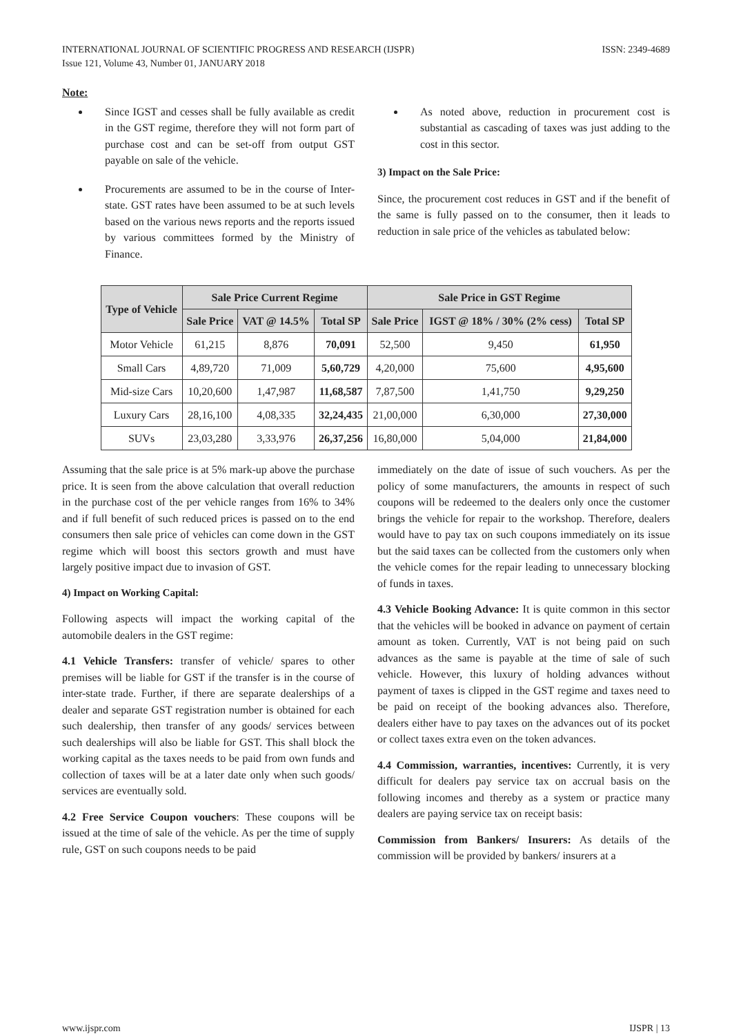INTERNATIONAL JOURNAL OF SCIENTIFIC PROGRESS AND RESEARCH (IJSPR)
Issue 121, Volume 43, Number 01, JANUARY 2018
ISSN: 2349-4689
Note:
Since IGST and cesses shall be fully available as credit in the GST regime, therefore they will not form part of purchase cost and can be set-off from output GST payable on sale of the vehicle.
Procurements are assumed to be in the course of Inter-state. GST rates have been assumed to be at such levels based on the various news reports and the reports issued by various committees formed by the Ministry of Finance.
As noted above, reduction in procurement cost is substantial as cascading of taxes was just adding to the cost in this sector.
3) Impact on the Sale Price:
Since, the procurement cost reduces in GST and if the benefit of the same is fully passed on to the consumer, then it leads to reduction in sale price of the vehicles as tabulated below:
| Type of Vehicle | Sale Price Current Regime | | | Sale Price in GST Regime | | |
| --- | --- | --- | --- | --- | --- | --- |
| | Sale Price | VAT @ 14.5% | Total SP | Sale Price | IGST @ 18% / 30% (2% cess) | Total SP |
| Motor Vehicle | 61,215 | 8,876 | 70,091 | 52,500 | 9,450 | 61,950 |
| Small Cars | 4,89,720 | 71,009 | 5,60,729 | 4,20,000 | 75,600 | 4,95,600 |
| Mid-size Cars | 10,20,600 | 1,47,987 | 11,68,587 | 7,87,500 | 1,41,750 | 9,29,250 |
| Luxury Cars | 28,16,100 | 4,08,335 | 32,24,435 | 21,00,000 | 6,30,000 | 27,30,000 |
| SUVs | 23,03,280 | 3,33,976 | 26,37,256 | 16,80,000 | 5,04,000 | 21,84,000 |
Assuming that the sale price is at 5% mark-up above the purchase price. It is seen from the above calculation that overall reduction in the purchase cost of the per vehicle ranges from 16% to 34% and if full benefit of such reduced prices is passed on to the end consumers then sale price of vehicles can come down in the GST regime which will boost this sectors growth and must have largely positive impact due to invasion of GST.
4) Impact on Working Capital:
Following aspects will impact the working capital of the automobile dealers in the GST regime:
4.1 Vehicle Transfers: transfer of vehicle/ spares to other premises will be liable for GST if the transfer is in the course of inter-state trade. Further, if there are separate dealerships of a dealer and separate GST registration number is obtained for each such dealership, then transfer of any goods/ services between such dealerships will also be liable for GST. This shall block the working capital as the taxes needs to be paid from own funds and collection of taxes will be at a later date only when such goods/ services are eventually sold.
4.2 Free Service Coupon vouchers: These coupons will be issued at the time of sale of the vehicle. As per the time of supply rule, GST on such coupons needs to be paid
immediately on the date of issue of such vouchers. As per the policy of some manufacturers, the amounts in respect of such coupons will be redeemed to the dealers only once the customer brings the vehicle for repair to the workshop. Therefore, dealers would have to pay tax on such coupons immediately on its issue but the said taxes can be collected from the customers only when the vehicle comes for the repair leading to unnecessary blocking of funds in taxes.
4.3 Vehicle Booking Advance: It is quite common in this sector that the vehicles will be booked in advance on payment of certain amount as token. Currently, VAT is not being paid on such advances as the same is payable at the time of sale of such vehicle. However, this luxury of holding advances without payment of taxes is clipped in the GST regime and taxes need to be paid on receipt of the booking advances also. Therefore, dealers either have to pay taxes on the advances out of its pocket or collect taxes extra even on the token advances.
4.4 Commission, warranties, incentives: Currently, it is very difficult for dealers pay service tax on accrual basis on the following incomes and thereby as a system or practice many dealers are paying service tax on receipt basis:
Commission from Bankers/ Insurers: As details of the commission will be provided by bankers/ insurers at a
www.ijspr.com IJSPR | 13